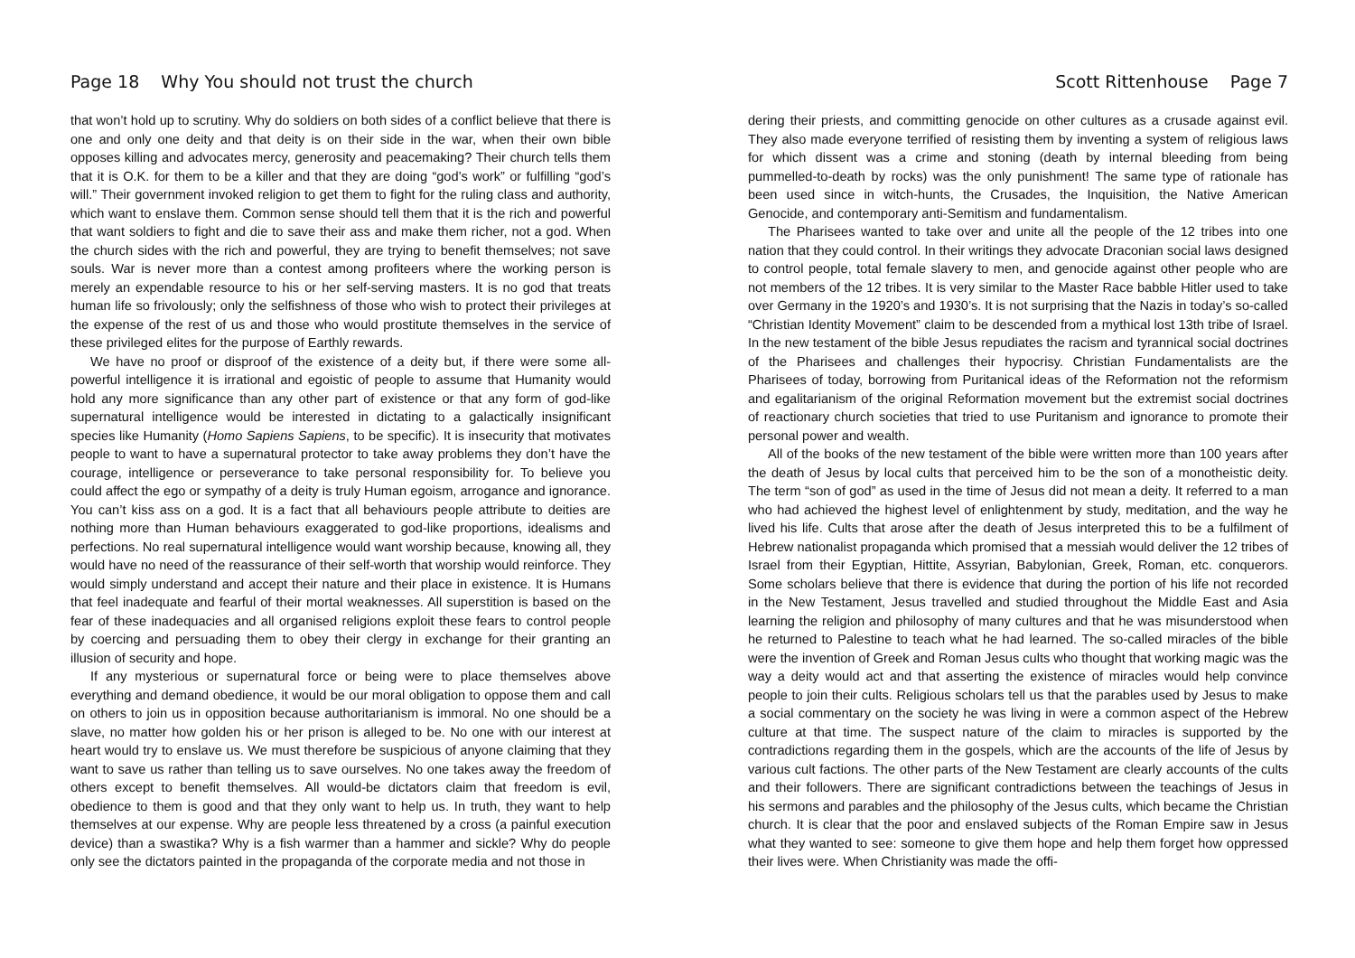Page 18 Why You should not trust the church
that won’t hold up to scrutiny. Why do soldiers on both sides of a conflict believe that there is one and only one deity and that deity is on their side in the war, when their own bible opposes killing and advocates mercy, generosity and peacemaking? Their church tells them that it is O.K. for them to be a killer and that they are doing “god’s work” or fulfilling “god’s will.” Their government invoked religion to get them to fight for the ruling class and authority, which want to enslave them. Common sense should tell them that it is the rich and powerful that want soldiers to fight and die to save their ass and make them richer, not a god. When the church sides with the rich and powerful, they are trying to benefit themselves; not save souls. War is never more than a contest among profiteers where the working person is merely an expendable resource to his or her self-serving masters. It is no god that treats human life so frivolously; only the selfishness of those who wish to protect their privileges at the expense of the rest of us and those who would prostitute themselves in the service of these privileged elites for the purpose of Earthly rewards.
We have no proof or disproof of the existence of a deity but, if there were some all-powerful intelligence it is irrational and egoistic of people to assume that Humanity would hold any more significance than any other part of existence or that any form of god-like supernatural intelligence would be interested in dictating to a galactically insignificant species like Humanity (Homo Sapiens Sapiens, to be specific). It is insecurity that motivates people to want to have a supernatural protector to take away problems they don’t have the courage, intelligence or perseverance to take personal responsibility for. To believe you could affect the ego or sympathy of a deity is truly Human egoism, arrogance and ignorance. You can’t kiss ass on a god. It is a fact that all behaviours people attribute to deities are nothing more than Human behaviours exaggerated to god-like proportions, idealisms and perfections. No real supernatural intelligence would want worship because, knowing all, they would have no need of the reassurance of their self-worth that worship would reinforce. They would simply understand and accept their nature and their place in existence. It is Humans that feel inadequate and fearful of their mortal weaknesses. All superstition is based on the fear of these inadequacies and all organised religions exploit these fears to control people by coercing and persuading them to obey their clergy in exchange for their granting an illusion of security and hope.
If any mysterious or supernatural force or being were to place themselves above everything and demand obedience, it would be our moral obligation to oppose them and call on others to join us in opposition because authoritarianism is immoral. No one should be a slave, no matter how golden his or her prison is alleged to be. No one with our interest at heart would try to enslave us. We must therefore be suspicious of anyone claiming that they want to save us rather than telling us to save ourselves. No one takes away the freedom of others except to benefit themselves. All would-be dictators claim that freedom is evil, obedience to them is good and that they only want to help us. In truth, they want to help themselves at our expense. Why are people less threatened by a cross (a painful execution device) than a swastika? Why is a fish warmer than a hammer and sickle? Why do people only see the dictators painted in the propaganda of the corporate media and not those in
Scott Rittenhouse Page 7
dering their priests, and committing genocide on other cultures as a crusade against evil. They also made everyone terrified of resisting them by inventing a system of religious laws for which dissent was a crime and stoning (death by internal bleeding from being pummelled-to-death by rocks) was the only punishment! The same type of rationale has been used since in witch-hunts, the Crusades, the Inquisition, the Native American Genocide, and contemporary anti-Semitism and fundamentalism.
The Pharisees wanted to take over and unite all the people of the 12 tribes into one nation that they could control. In their writings they advocate Draconian social laws designed to control people, total female slavery to men, and genocide against other people who are not members of the 12 tribes. It is very similar to the Master Race babble Hitler used to take over Germany in the 1920’s and 1930’s. It is not surprising that the Nazis in today’s so-called “Christian Identity Movement” claim to be descended from a mythical lost 13th tribe of Israel. In the new testament of the bible Jesus repudiates the racism and tyrannical social doctrines of the Pharisees and challenges their hypocrisy. Christian Fundamentalists are the Pharisees of today, borrowing from Puritanical ideas of the Reformation not the reformism and egalitarianism of the original Reformation movement but the extremist social doctrines of reactionary church societies that tried to use Puritanism and ignorance to promote their personal power and wealth.
All of the books of the new testament of the bible were written more than 100 years after the death of Jesus by local cults that perceived him to be the son of a monotheistic deity. The term “son of god” as used in the time of Jesus did not mean a deity. It referred to a man who had achieved the highest level of enlightenment by study, meditation, and the way he lived his life. Cults that arose after the death of Jesus interpreted this to be a fulfilment of Hebrew nationalist propaganda which promised that a messiah would deliver the 12 tribes of Israel from their Egyptian, Hittite, Assyrian, Babylonian, Greek, Roman, etc. conquerors. Some scholars believe that there is evidence that during the portion of his life not recorded in the New Testament, Jesus travelled and studied throughout the Middle East and Asia learning the religion and philosophy of many cultures and that he was misunderstood when he returned to Palestine to teach what he had learned. The so-called miracles of the bible were the invention of Greek and Roman Jesus cults who thought that working magic was the way a deity would act and that asserting the existence of miracles would help convince people to join their cults. Religious scholars tell us that the parables used by Jesus to make a social commentary on the society he was living in were a common aspect of the Hebrew culture at that time. The suspect nature of the claim to miracles is supported by the contradictions regarding them in the gospels, which are the accounts of the life of Jesus by various cult factions. The other parts of the New Testament are clearly accounts of the cults and their followers. There are significant contradictions between the teachings of Jesus in his sermons and parables and the philosophy of the Jesus cults, which became the Christian church. It is clear that the poor and enslaved subjects of the Roman Empire saw in Jesus what they wanted to see: someone to give them hope and help them forget how oppressed their lives were. When Christianity was made the offi-